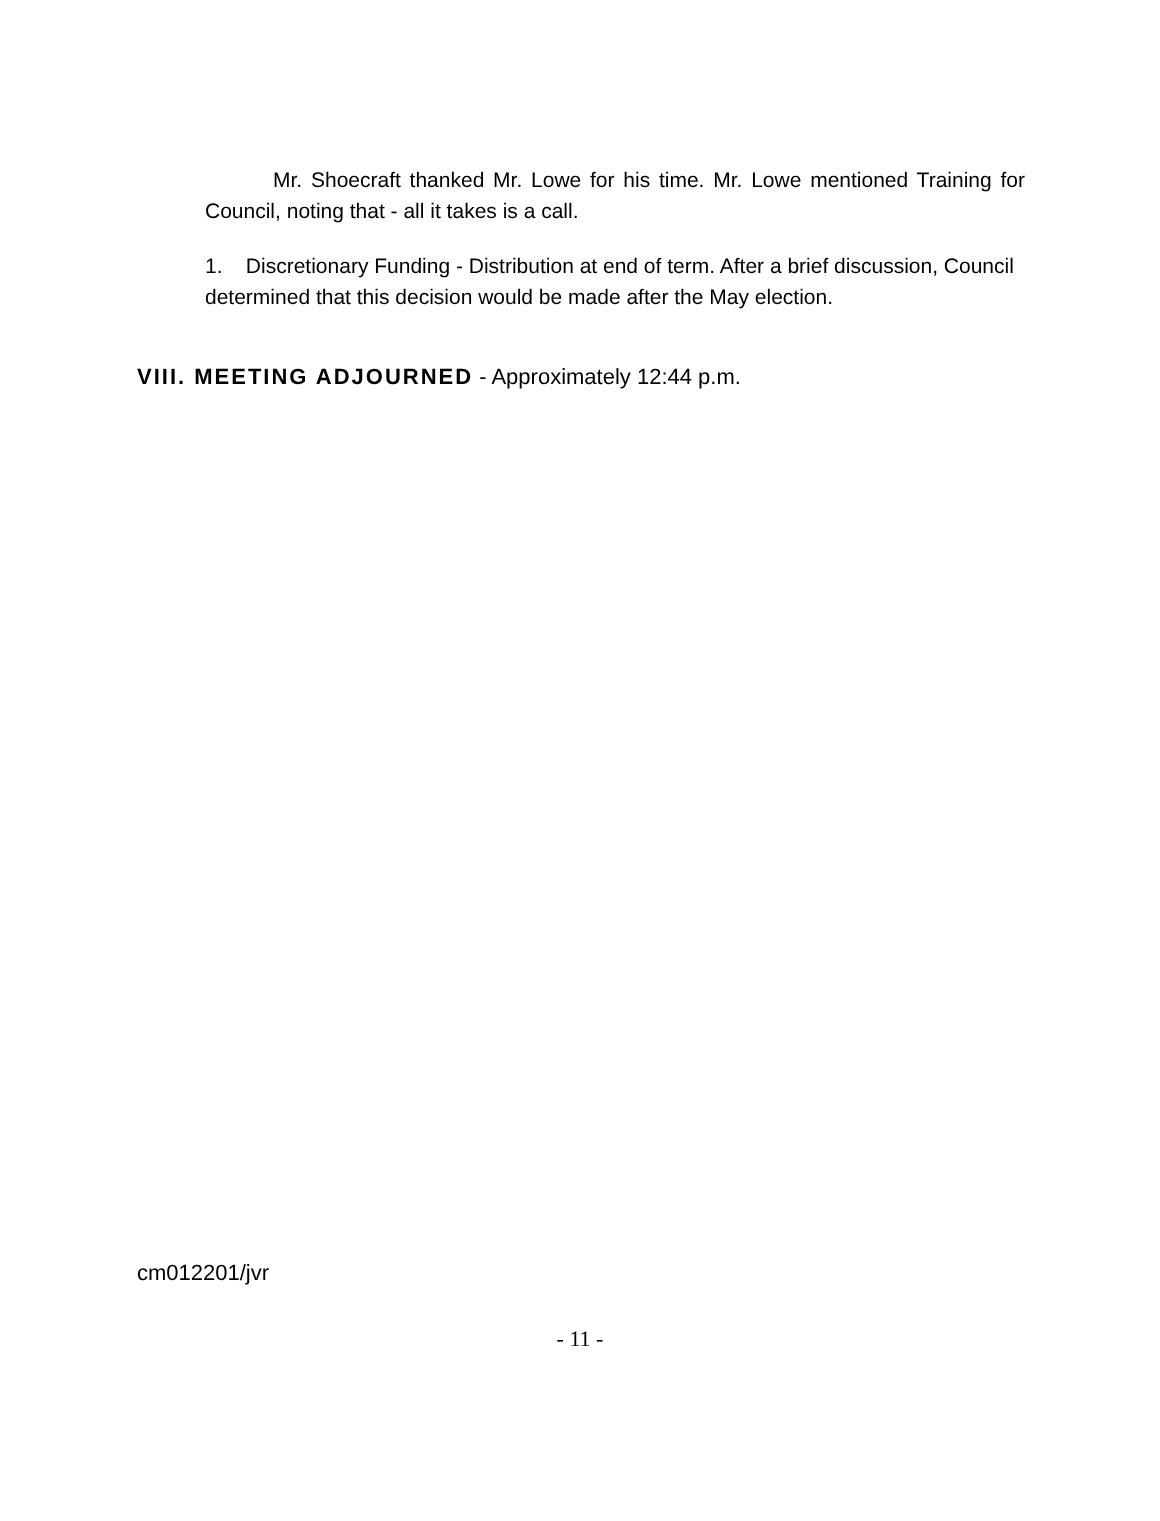Mr. Shoecraft thanked Mr. Lowe for his time. Mr. Lowe mentioned Training for Council, noting that - all it takes is a call.
1. Discretionary Funding - Distribution at end of term. After a brief discussion, Council determined that this decision would be made after the May election.
VIII. MEETING ADJOURNED - Approximately 12:44 p.m.
cm012201/jvr
- 11 -